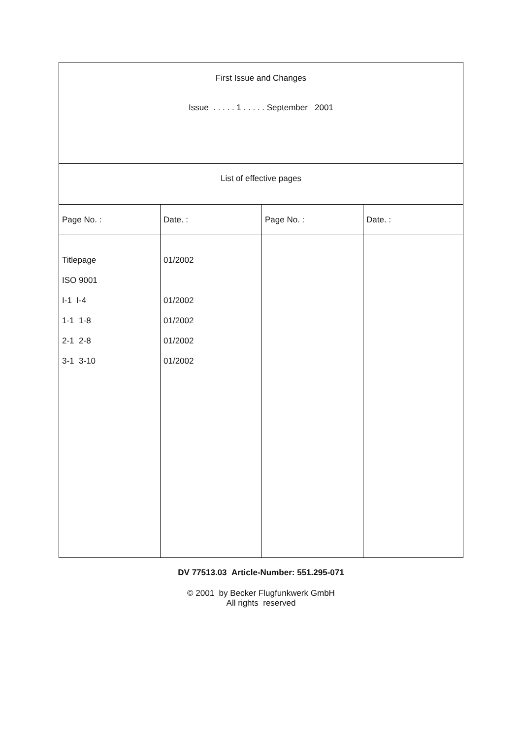| First Issue and Changes Issue . . . . . 1 . . . . . September 2001 | | | |
| List of effective pages | | | |
| Page No. : | Date. : | Page No. : | Date. : |
| Titlepage ISO 9001 I-1 I-4 1-1 1-8 2-1 2-8 3-1 3-10 | 01/2002 01/2002 01/2002 01/2002 01/2002 | | |
DV 77513.03 Article-Number: 551.295-071
© 2001 by Becker Flugfunkwerk GmbH
All rights reserved